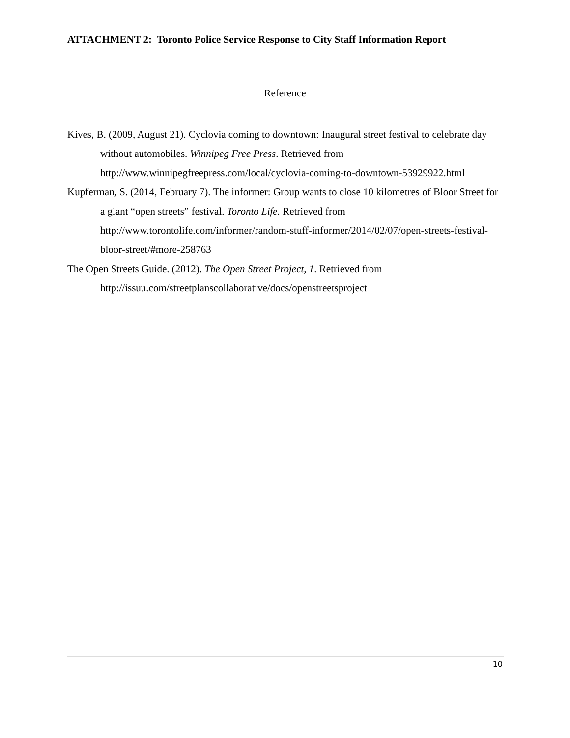ATTACHMENT 2: Toronto Police Service Response to City Staff Information Report
Reference
Kives, B. (2009, August 21). Cyclovia coming to downtown: Inaugural street festival to celebrate day without automobiles. Winnipeg Free Press. Retrieved from http://www.winnipegfreepress.com/local/cyclovia-coming-to-downtown-53929922.html
Kupferman, S. (2014, February 7). The informer: Group wants to close 10 kilometres of Bloor Street for a giant “open streets” festival. Toronto Life. Retrieved from http://www.torontolife.com/informer/random-stuff-informer/2014/02/07/open-streets-festival-bloor-street/#more-258763
The Open Streets Guide. (2012). The Open Street Project, 1. Retrieved from http://issuu.com/streetplanscollaborative/docs/openstreetsproject
10